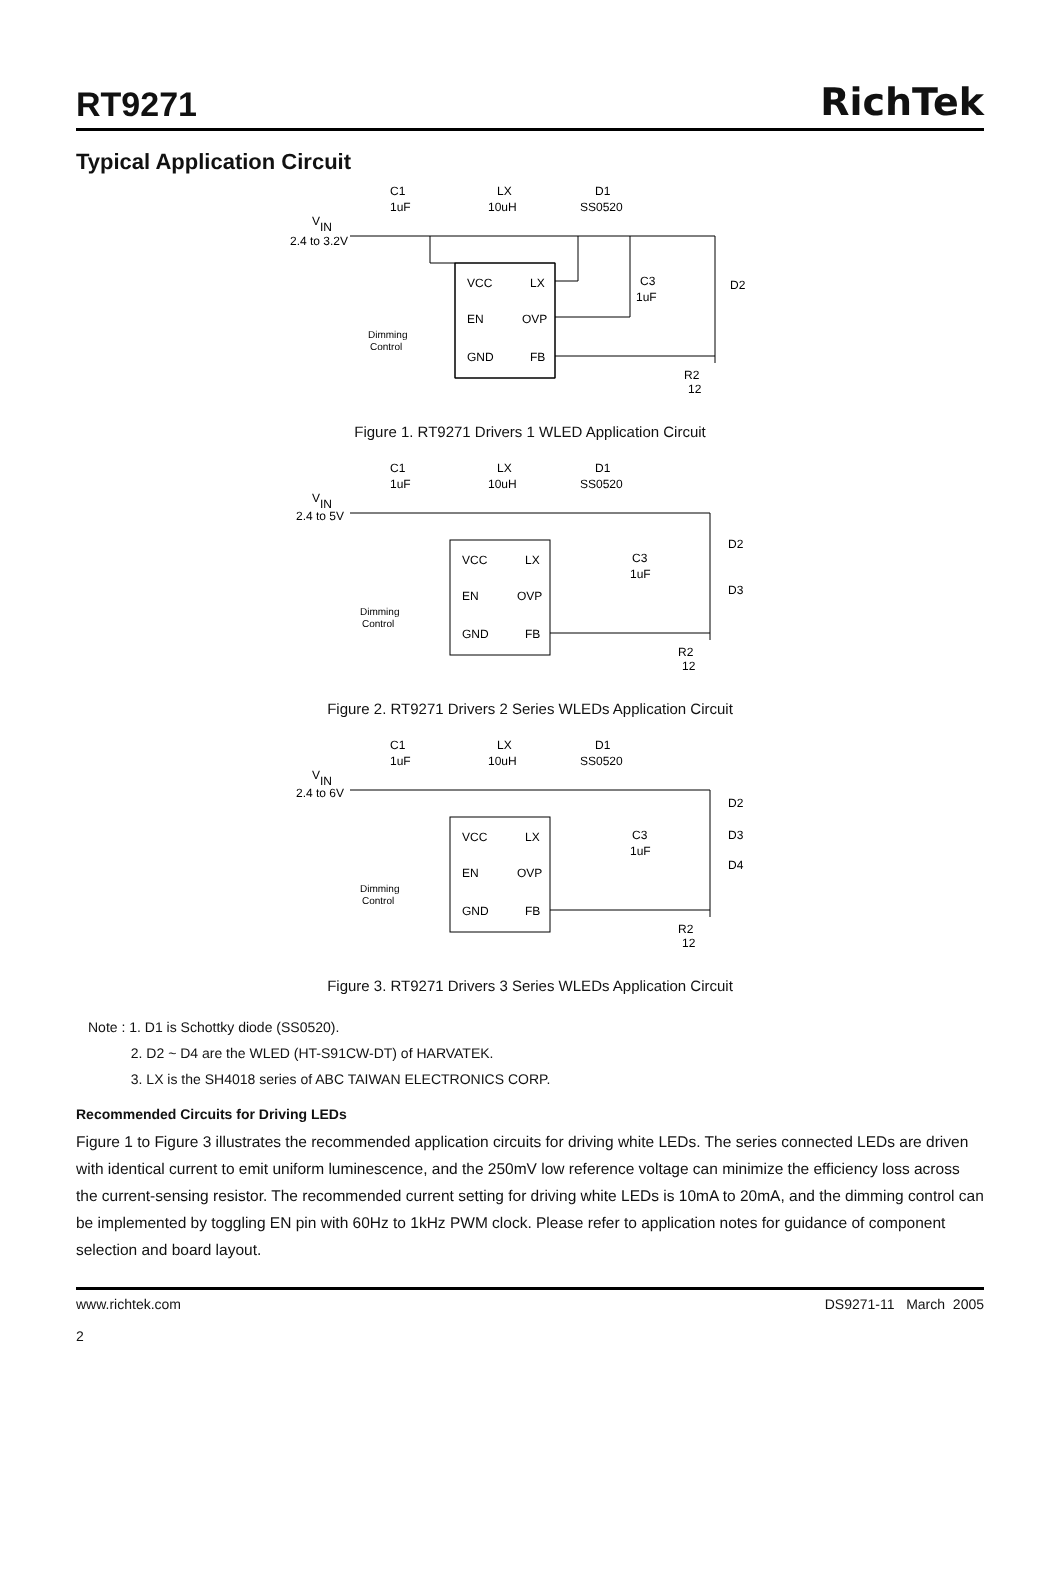RT9271
RichTek
Typical Application Circuit
C1
1uF
LX
10uH
D1
SS0520
V
IN
2.4 to 3.2V
VCC
LX
EN
OVP
GND
FB
C3
1uF
D2
R2
12
Dimming
Control
Figure 1. RT9271 Drivers 1 WLED Application Circuit
C1
1uF
LX
10uH
D1
SS0520
V
IN
2.4 to 5V
VCC
LX
EN
OVP
GND
FB
C3
1uF
D2
D3
R2
12
Dimming
Control
Figure 2. RT9271 Drivers 2 Series WLEDs Application Circuit
C1
1uF
LX
10uH
D1
SS0520
V
IN
2.4 to 6V
VCC
LX
EN
OVP
GND
FB
C3
1uF
D2
D3
D4
R2
12
Dimming
Control
Figure 3. RT9271 Drivers 3 Series WLEDs Application Circuit
Note : 1. D1 is Schottky diode (SS0520).
2. D2 ~ D4 are the WLED (HT-S91CW-DT) of HARVATEK.
3. LX is the SH4018 series of ABC TAIWAN ELECTRONICS CORP.
Recommended Circuits for Driving LEDs
Figure 1 to Figure 3 illustrates the recommended application circuits for driving white LEDs. The series connected LEDs are driven with identical current to emit uniform luminescence, and the 250mV low reference voltage can minimize the efficiency loss across the current-sensing resistor. The recommended current setting for driving white LEDs is 10mA to 20mA, and the dimming control can be implemented by toggling EN pin with 60Hz to 1kHz PWM clock. Please refer to application notes for guidance of component selection and board layout.
www.richtek.com
2 DS9271-11 March 2005